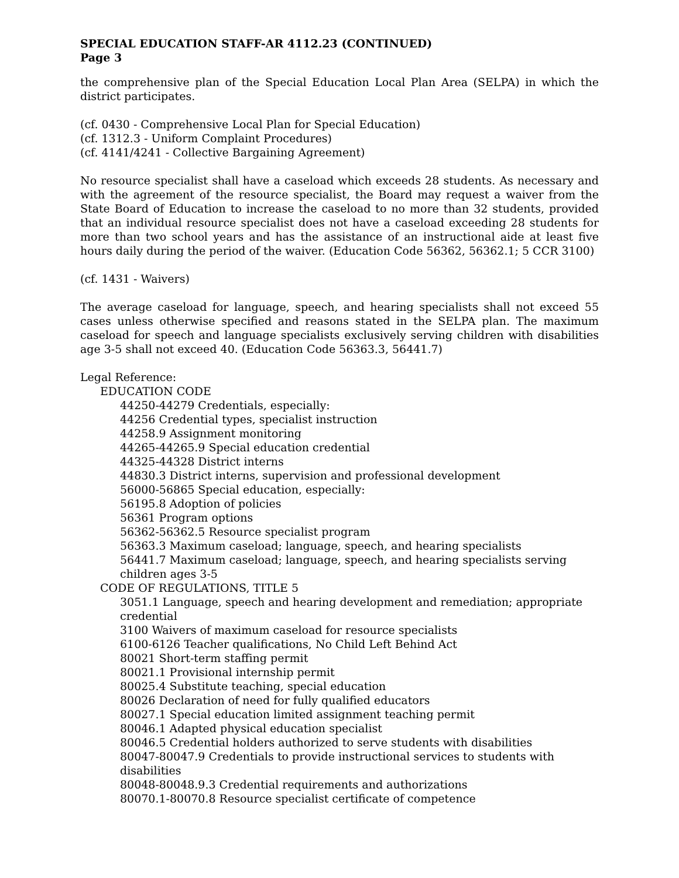SPECIAL EDUCATION STAFF-AR 4112.23 (CONTINUED)
Page 3
the comprehensive plan of the Special Education Local Plan Area (SELPA) in which the district participates.
(cf. 0430 - Comprehensive Local Plan for Special Education)
(cf. 1312.3 - Uniform Complaint Procedures)
(cf. 4141/4241 - Collective Bargaining Agreement)
No resource specialist shall have a caseload which exceeds 28 students. As necessary and with the agreement of the resource specialist, the Board may request a waiver from the State Board of Education to increase the caseload to no more than 32 students, provided that an individual resource specialist does not have a caseload exceeding 28 students for more than two school years and has the assistance of an instructional aide at least five hours daily during the period of the waiver. (Education Code 56362, 56362.1; 5 CCR 3100)
(cf. 1431 - Waivers)
The average caseload for language, speech, and hearing specialists shall not exceed 55 cases unless otherwise specified and reasons stated in the SELPA plan. The maximum caseload for speech and language specialists exclusively serving children with disabilities age 3-5 shall not exceed 40. (Education Code 56363.3, 56441.7)
Legal Reference:
EDUCATION CODE
44250-44279 Credentials, especially:
44256 Credential types, specialist instruction
44258.9 Assignment monitoring
44265-44265.9 Special education credential
44325-44328 District interns
44830.3 District interns, supervision and professional development
56000-56865 Special education, especially:
56195.8 Adoption of policies
56361 Program options
56362-56362.5 Resource specialist program
56363.3 Maximum caseload; language, speech, and hearing specialists
56441.7 Maximum caseload; language, speech, and hearing specialists serving children ages 3-5
CODE OF REGULATIONS, TITLE 5
3051.1 Language, speech and hearing development and remediation; appropriate credential
3100 Waivers of maximum caseload for resource specialists
6100-6126 Teacher qualifications, No Child Left Behind Act
80021 Short-term staffing permit
80021.1 Provisional internship permit
80025.4 Substitute teaching, special education
80026 Declaration of need for fully qualified educators
80027.1 Special education limited assignment teaching permit
80046.1 Adapted physical education specialist
80046.5 Credential holders authorized to serve students with disabilities
80047-80047.9 Credentials to provide instructional services to students with disabilities
80048-80048.9.3 Credential requirements and authorizations
80070.1-80070.8 Resource specialist certificate of competence